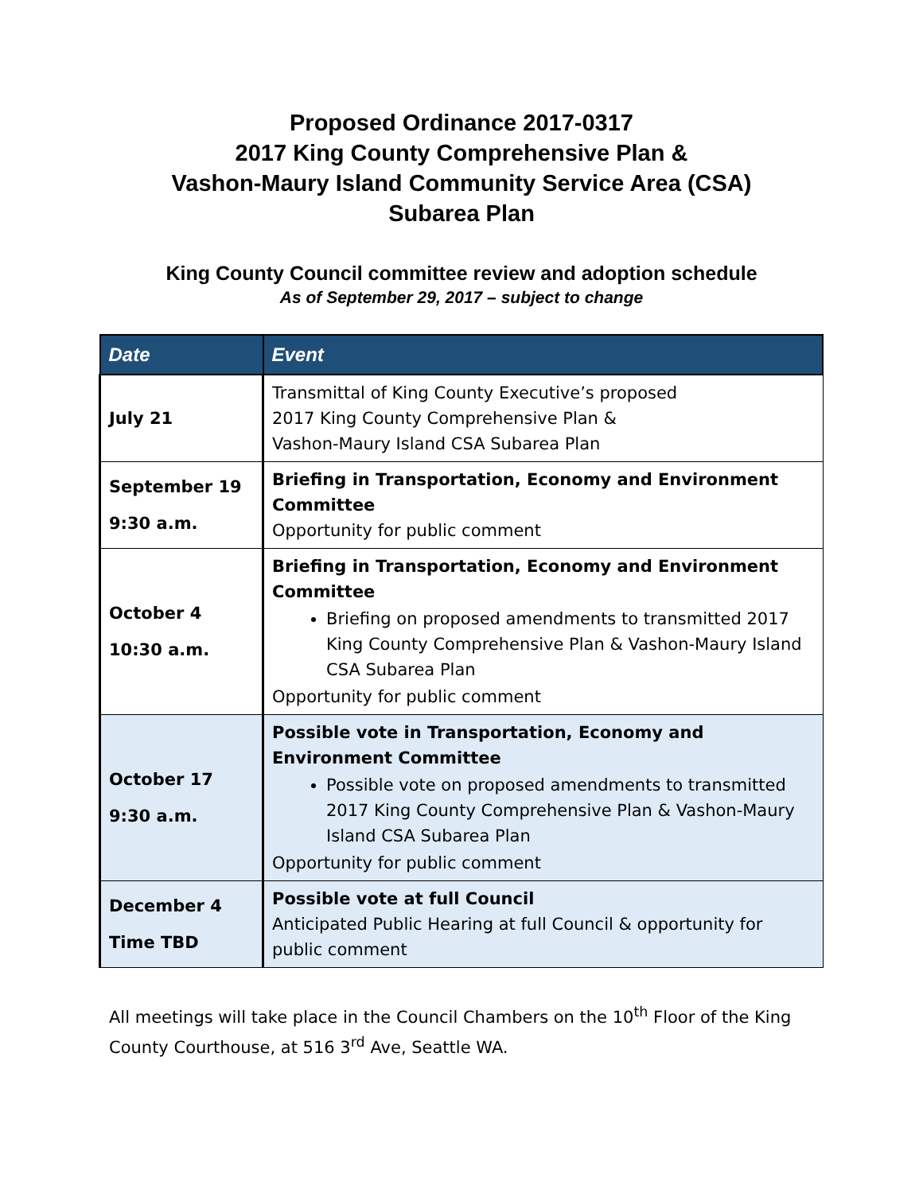Proposed Ordinance 2017-0317
2017 King County Comprehensive Plan &
Vashon-Maury Island Community Service Area (CSA)
Subarea Plan
King County Council committee review and adoption schedule
As of September 29, 2017 – subject to change
| Date | Event |
| --- | --- |
| July 21 | Transmittal of King County Executive’s proposed 2017 King County Comprehensive Plan & Vashon-Maury Island CSA Subarea Plan |
| September 19 9:30 a.m. | Briefing in Transportation, Economy and Environment Committee Opportunity for public comment |
| October 4 10:30 a.m. | Briefing in Transportation, Economy and Environment Committee Briefing on proposed amendments to transmitted 2017 King County Comprehensive Plan & Vashon-Maury Island CSA Subarea Plan Opportunity for public comment |
| October 17 9:30 a.m. | Possible vote in Transportation, Economy and Environment Committee Possible vote on proposed amendments to transmitted 2017 King County Comprehensive Plan & Vashon-Maury Island CSA Subarea Plan Opportunity for public comment |
| December 4 Time TBD | Possible vote at full Council Anticipated Public Hearing at full Council & opportunity for public comment |
All meetings will take place in the Council Chambers on the 10<sup>th</sup> Floor of the King County Courthouse, at 516 3<sup>rd</sup> Ave, Seattle WA.